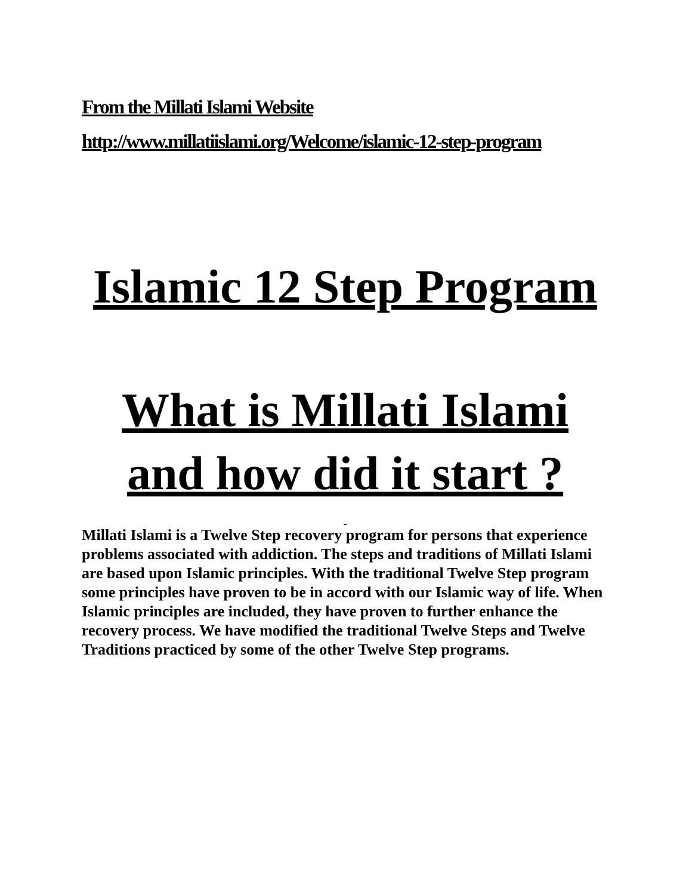From the Millati Islami Website
http://www.millatiislami.org/Welcome/islamic-12-step-program
Islamic 12 Step Program
What is Millati Islami and how did it start ?
-
Millati Islami is a Twelve Step recovery program for persons that experience problems associated with addiction. The steps and traditions of Millati Islami are based upon Islamic principles. With the traditional Twelve Step program some principles have proven to be in accord with our Islamic way of life. When Islamic principles are included, they have proven to further enhance the recovery process. We have modified the traditional Twelve Steps and Twelve Traditions practiced by some of the other Twelve Step programs.